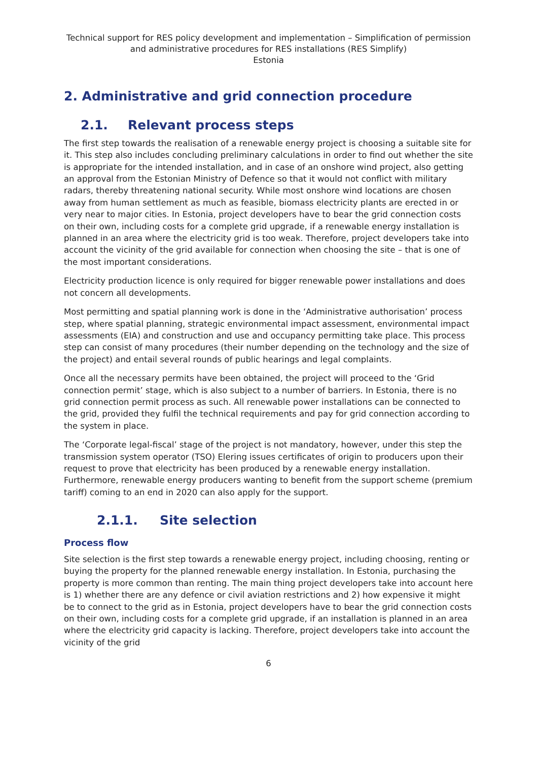Technical support for RES policy development and implementation – Simplification of permission and administrative procedures for RES installations (RES Simplify)
Estonia
2. Administrative and grid connection procedure
2.1. Relevant process steps
The first step towards the realisation of a renewable energy project is choosing a suitable site for it. This step also includes concluding preliminary calculations in order to find out whether the site is appropriate for the intended installation, and in case of an onshore wind project, also getting an approval from the Estonian Ministry of Defence so that it would not conflict with military radars, thereby threatening national security. While most onshore wind locations are chosen away from human settlement as much as feasible, biomass electricity plants are erected in or very near to major cities. In Estonia, project developers have to bear the grid connection costs on their own, including costs for a complete grid upgrade, if a renewable energy installation is planned in an area where the electricity grid is too weak. Therefore, project developers take into account the vicinity of the grid available for connection when choosing the site – that is one of the most important considerations.
Electricity production licence is only required for bigger renewable power installations and does not concern all developments.
Most permitting and spatial planning work is done in the ‘Administrative authorisation’ process step, where spatial planning, strategic environmental impact assessment, environmental impact assessments (EIA) and construction and use and occupancy permitting take place. This process step can consist of many procedures (their number depending on the technology and the size of the project) and entail several rounds of public hearings and legal complaints.
Once all the necessary permits have been obtained, the project will proceed to the ‘Grid connection permit’ stage, which is also subject to a number of barriers. In Estonia, there is no grid connection permit process as such. All renewable power installations can be connected to the grid, provided they fulfil the technical requirements and pay for grid connection according to the system in place.
The ‘Corporate legal-fiscal’ stage of the project is not mandatory, however, under this step the transmission system operator (TSO) Elering issues certificates of origin to producers upon their request to prove that electricity has been produced by a renewable energy installation. Furthermore, renewable energy producers wanting to benefit from the support scheme (premium tariff) coming to an end in 2020 can also apply for the support.
2.1.1. Site selection
Process flow
Site selection is the first step towards a renewable energy project, including choosing, renting or buying the property for the planned renewable energy installation. In Estonia, purchasing the property is more common than renting. The main thing project developers take into account here is 1) whether there are any defence or civil aviation restrictions and 2) how expensive it might be to connect to the grid as in Estonia, project developers have to bear the grid connection costs on their own, including costs for a complete grid upgrade, if an installation is planned in an area where the electricity grid capacity is lacking. Therefore, project developers take into account the vicinity of the grid
6